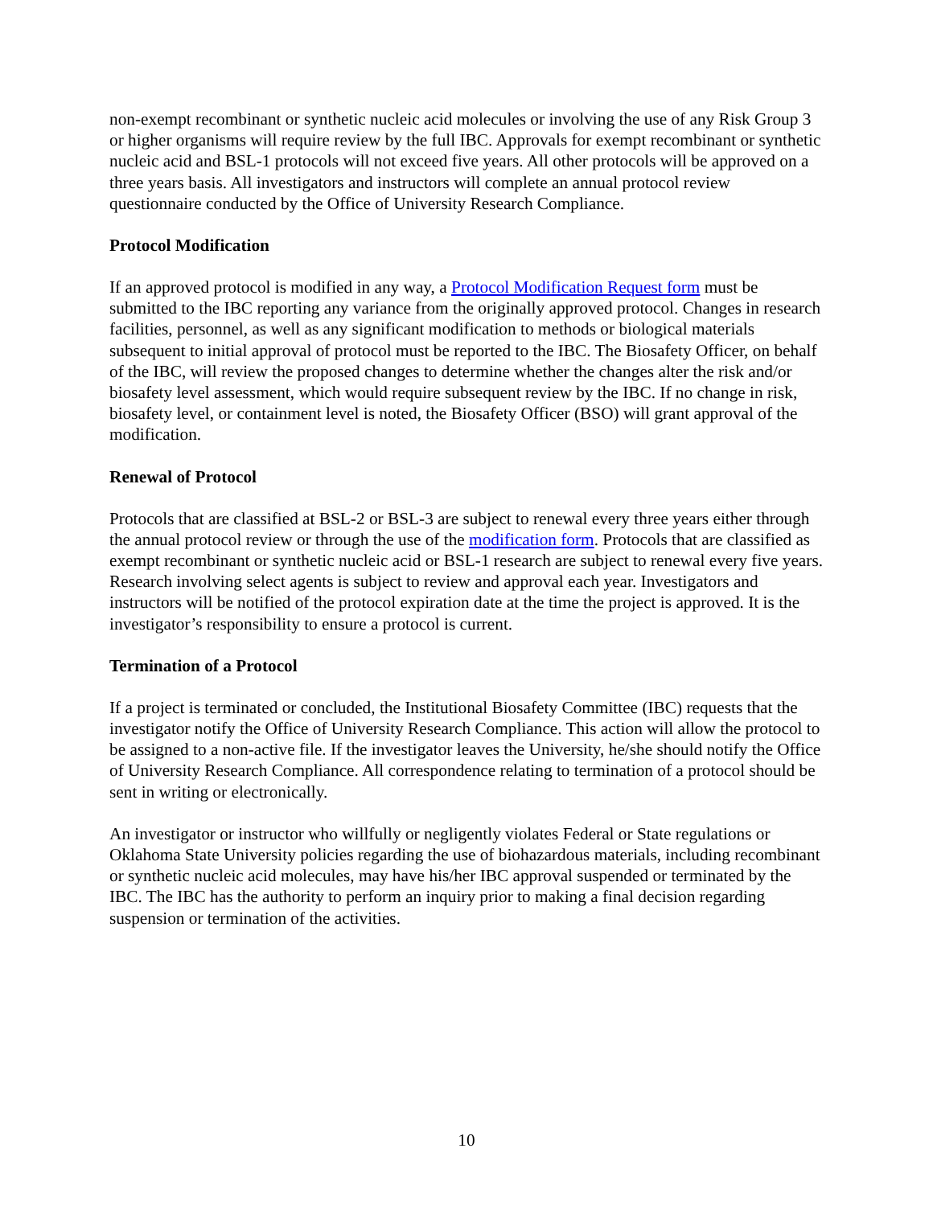non-exempt recombinant or synthetic nucleic acid molecules or involving the use of any Risk Group 3 or higher organisms will require review by the full IBC. Approvals for exempt recombinant or synthetic nucleic acid and BSL-1 protocols will not exceed five years. All other protocols will be approved on a three years basis. All investigators and instructors will complete an annual protocol review questionnaire conducted by the Office of University Research Compliance.
Protocol Modification
If an approved protocol is modified in any way, a Protocol Modification Request form must be submitted to the IBC reporting any variance from the originally approved protocol. Changes in research facilities, personnel, as well as any significant modification to methods or biological materials subsequent to initial approval of protocol must be reported to the IBC. The Biosafety Officer, on behalf of the IBC, will review the proposed changes to determine whether the changes alter the risk and/or biosafety level assessment, which would require subsequent review by the IBC. If no change in risk, biosafety level, or containment level is noted, the Biosafety Officer (BSO) will grant approval of the modification.
Renewal of Protocol
Protocols that are classified at BSL-2 or BSL-3 are subject to renewal every three years either through the annual protocol review or through the use of the modification form. Protocols that are classified as exempt recombinant or synthetic nucleic acid or BSL-1 research are subject to renewal every five years. Research involving select agents is subject to review and approval each year. Investigators and instructors will be notified of the protocol expiration date at the time the project is approved. It is the investigator’s responsibility to ensure a protocol is current.
Termination of a Protocol
If a project is terminated or concluded, the Institutional Biosafety Committee (IBC) requests that the investigator notify the Office of University Research Compliance. This action will allow the protocol to be assigned to a non-active file. If the investigator leaves the University, he/she should notify the Office of University Research Compliance. All correspondence relating to termination of a protocol should be sent in writing or electronically.
An investigator or instructor who willfully or negligently violates Federal or State regulations or Oklahoma State University policies regarding the use of biohazardous materials, including recombinant or synthetic nucleic acid molecules, may have his/her IBC approval suspended or terminated by the IBC. The IBC has the authority to perform an inquiry prior to making a final decision regarding suspension or termination of the activities.
10